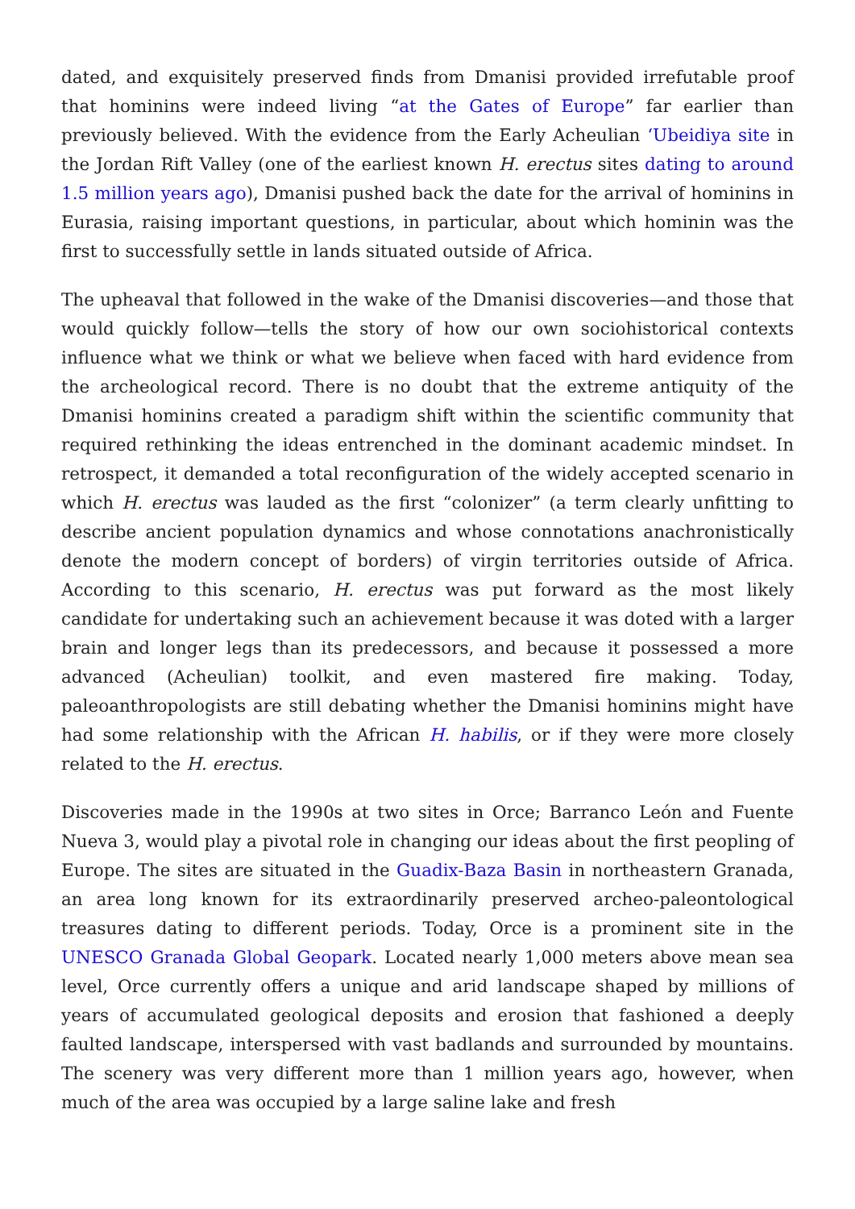dated, and exquisitely preserved finds from Dmanisi provided irrefutable proof that hominins were indeed living “at the Gates of Europe” far earlier than previously believed. With the evidence from the Early Acheulian ‘Ubeidiya site in the Jordan Rift Valley (one of the earliest known H. erectus sites dating to around 1.5 million years ago), Dmanisi pushed back the date for the arrival of hominins in Eurasia, raising important questions, in particular, about which hominin was the first to successfully settle in lands situated outside of Africa.
The upheaval that followed in the wake of the Dmanisi discoveries—and those that would quickly follow—tells the story of how our own sociohistorical contexts influence what we think or what we believe when faced with hard evidence from the archeological record. There is no doubt that the extreme antiquity of the Dmanisi hominins created a paradigm shift within the scientific community that required rethinking the ideas entrenched in the dominant academic mindset. In retrospect, it demanded a total reconfiguration of the widely accepted scenario in which H. erectus was lauded as the first “colonizer” (a term clearly unfitting to describe ancient population dynamics and whose connotations anachronistically denote the modern concept of borders) of virgin territories outside of Africa. According to this scenario, H. erectus was put forward as the most likely candidate for undertaking such an achievement because it was doted with a larger brain and longer legs than its predecessors, and because it possessed a more advanced (Acheulian) toolkit, and even mastered fire making. Today, paleoanthropologists are still debating whether the Dmanisi hominins might have had some relationship with the African H. habilis, or if they were more closely related to the H. erectus.
Discoveries made in the 1990s at two sites in Orce; Barranco León and Fuente Nueva 3, would play a pivotal role in changing our ideas about the first peopling of Europe. The sites are situated in the Guadix-Baza Basin in northeastern Granada, an area long known for its extraordinarily preserved archeo-paleontological treasures dating to different periods. Today, Orce is a prominent site in the UNESCO Granada Global Geopark. Located nearly 1,000 meters above mean sea level, Orce currently offers a unique and arid landscape shaped by millions of years of accumulated geological deposits and erosion that fashioned a deeply faulted landscape, interspersed with vast badlands and surrounded by mountains. The scenery was very different more than 1 million years ago, however, when much of the area was occupied by a large saline lake and fresh